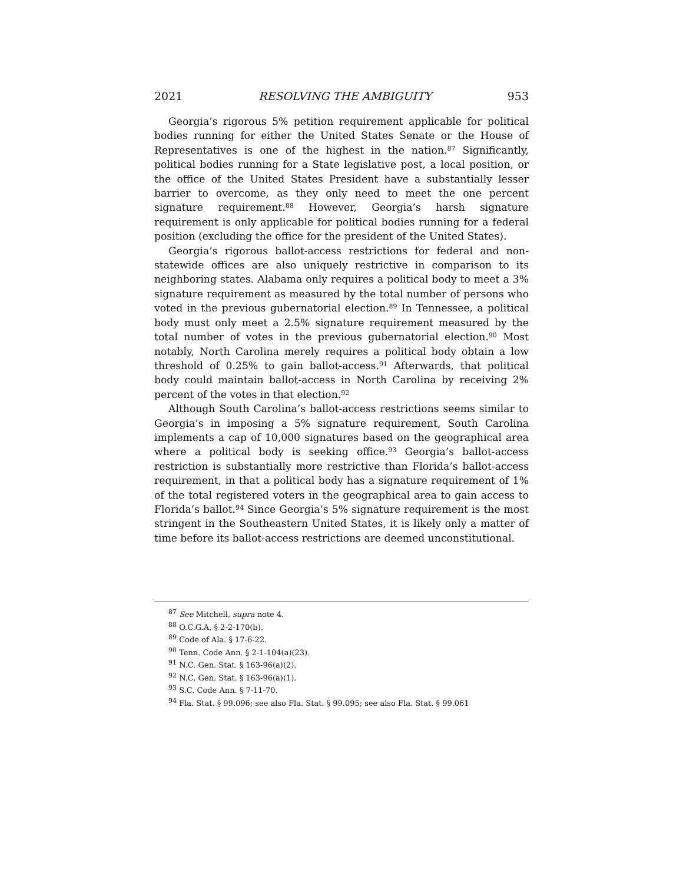2021 RESOLVING THE AMBIGUITY 953
Georgia’s rigorous 5% petition requirement applicable for political bodies running for either the United States Senate or the House of Representatives is one of the highest in the nation.<sup>87</sup> Significantly, political bodies running for a State legislative post, a local position, or the office of the United States President have a substantially lesser barrier to overcome, as they only need to meet the one percent signature requirement.<sup>88</sup> However, Georgia’s harsh signature requirement is only applicable for political bodies running for a federal position (excluding the office for the president of the United States).
Georgia’s rigorous ballot-access restrictions for federal and non-statewide offices are also uniquely restrictive in comparison to its neighboring states. Alabama only requires a political body to meet a 3% signature requirement as measured by the total number of persons who voted in the previous gubernatorial election.<sup>89</sup> In Tennessee, a political body must only meet a 2.5% signature requirement measured by the total number of votes in the previous gubernatorial election.<sup>90</sup> Most notably, North Carolina merely requires a political body obtain a low threshold of 0.25% to gain ballot-access.<sup>91</sup> Afterwards, that political body could maintain ballot-access in North Carolina by receiving 2% percent of the votes in that election.<sup>92</sup>
Although South Carolina’s ballot-access restrictions seems similar to Georgia’s in imposing a 5% signature requirement, South Carolina implements a cap of 10,000 signatures based on the geographical area where a political body is seeking office.<sup>93</sup> Georgia’s ballot-access restriction is substantially more restrictive than Florida’s ballot-access requirement, in that a political body has a signature requirement of 1% of the total registered voters in the geographical area to gain access to Florida’s ballot.<sup>94</sup> Since Georgia’s 5% signature requirement is the most stringent in the Southeastern United States, it is likely only a matter of time before its ballot-access restrictions are deemed unconstitutional.
<sup>87</sup> See Mitchell, supra note 4.
<sup>88</sup> O.C.G.A. § 2-2-170(b).
<sup>89</sup> Code of Ala. § 17-6-22.
<sup>90</sup> Tenn. Code Ann. § 2-1-104(a)(23).
<sup>91</sup> N.C. Gen. Stat. § 163-96(a)(2).
<sup>92</sup> N.C. Gen. Stat. § 163-96(a)(1).
<sup>93</sup> S.C. Code Ann. § 7-11-70.
<sup>94</sup> Fla. Stat. § 99.096; see also Fla. Stat. § 99.095; see also Fla. Stat. § 99.061